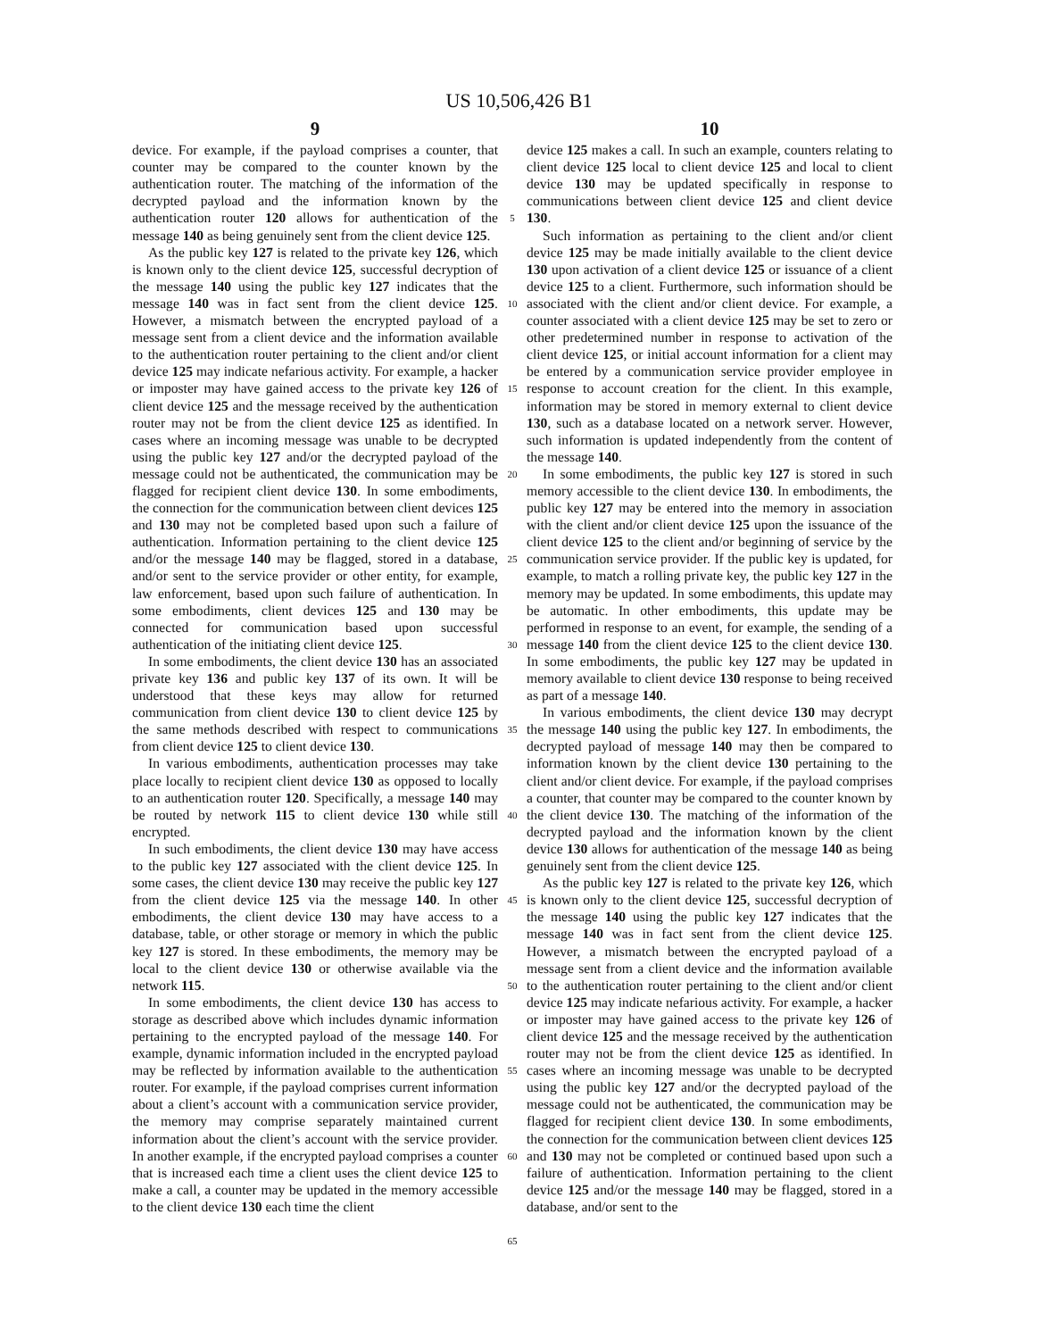US 10,506,426 B1
9
device. For example, if the payload comprises a counter, that counter may be compared to the counter known by the authentication router. The matching of the information of the decrypted payload and the information known by the authentication router 120 allows for authentication of the message 140 as being genuinely sent from the client device 125.
As the public key 127 is related to the private key 126, which is known only to the client device 125, successful decryption of the message 140 using the public key 127 indicates that the message 140 was in fact sent from the client device 125. However, a mismatch between the encrypted payload of a message sent from a client device and the information available to the authentication router pertaining to the client and/or client device 125 may indicate nefarious activity. For example, a hacker or imposter may have gained access to the private key 126 of client device 125 and the message received by the authentication router may not be from the client device 125 as identified. In cases where an incoming message was unable to be decrypted using the public key 127 and/or the decrypted payload of the message could not be authenticated, the communication may be flagged for recipient client device 130. In some embodiments, the connection for the communication between client devices 125 and 130 may not be completed based upon such a failure of authentication. Information pertaining to the client device 125 and/or the message 140 may be flagged, stored in a database, and/or sent to the service provider or other entity, for example, law enforcement, based upon such failure of authentication. In some embodiments, client devices 125 and 130 may be connected for communication based upon successful authentication of the initiating client device 125.
In some embodiments, the client device 130 has an associated private key 136 and public key 137 of its own. It will be understood that these keys may allow for returned communication from client device 130 to client device 125 by the same methods described with respect to communications from client device 125 to client device 130.
In various embodiments, authentication processes may take place locally to recipient client device 130 as opposed to locally to an authentication router 120. Specifically, a message 140 may be routed by network 115 to client device 130 while still encrypted.
In such embodiments, the client device 130 may have access to the public key 127 associated with the client device 125. In some cases, the client device 130 may receive the public key 127 from the client device 125 via the message 140. In other embodiments, the client device 130 may have access to a database, table, or other storage or memory in which the public key 127 is stored. In these embodiments, the memory may be local to the client device 130 or otherwise available via the network 115.
In some embodiments, the client device 130 has access to storage as described above which includes dynamic information pertaining to the encrypted payload of the message 140. For example, dynamic information included in the encrypted payload may be reflected by information available to the authentication router. For example, if the payload comprises current information about a client’s account with a communication service provider, the memory may comprise separately maintained current information about the client’s account with the service provider. In another example, if the encrypted payload comprises a counter that is increased each time a client uses the client device 125 to make a call, a counter may be updated in the memory accessible to the client device 130 each time the client
10
device 125 makes a call. In such an example, counters relating to client device 125 local to client device 125 and local to client device 130 may be updated specifically in response to communications between client device 125 and client device 130.
Such information as pertaining to the client and/or client device 125 may be made initially available to the client device 130 upon activation of a client device 125 or issuance of a client device 125 to a client. Furthermore, such information should be associated with the client and/or client device. For example, a counter associated with a client device 125 may be set to zero or other predetermined number in response to activation of the client device 125, or initial account information for a client may be entered by a communication service provider employee in response to account creation for the client. In this example, information may be stored in memory external to client device 130, such as a database located on a network server. However, such information is updated independently from the content of the message 140.
In some embodiments, the public key 127 is stored in such memory accessible to the client device 130. In embodiments, the public key 127 may be entered into the memory in association with the client and/or client device 125 upon the issuance of the client device 125 to the client and/or beginning of service by the communication service provider. If the public key is updated, for example, to match a rolling private key, the public key 127 in the memory may be updated. In some embodiments, this update may be automatic. In other embodiments, this update may be performed in response to an event, for example, the sending of a message 140 from the client device 125 to the client device 130. In some embodiments, the public key 127 may be updated in memory available to client device 130 response to being received as part of a message 140.
In various embodiments, the client device 130 may decrypt the message 140 using the public key 127. In embodiments, the decrypted payload of message 140 may then be compared to information known by the client device 130 pertaining to the client and/or client device. For example, if the payload comprises a counter, that counter may be compared to the counter known by the client device 130. The matching of the information of the decrypted payload and the information known by the client device 130 allows for authentication of the message 140 as being genuinely sent from the client device 125.
As the public key 127 is related to the private key 126, which is known only to the client device 125, successful decryption of the message 140 using the public key 127 indicates that the message 140 was in fact sent from the client device 125. However, a mismatch between the encrypted payload of a message sent from a client device and the information available to the authentication router pertaining to the client and/or client device 125 may indicate nefarious activity. For example, a hacker or imposter may have gained access to the private key 126 of client device 125 and the message received by the authentication router may not be from the client device 125 as identified. In cases where an incoming message was unable to be decrypted using the public key 127 and/or the decrypted payload of the message could not be authenticated, the communication may be flagged for recipient client device 130. In some embodiments, the connection for the communication between client devices 125 and 130 may not be completed or continued based upon such a failure of authentication. Information pertaining to the client device 125 and/or the message 140 may be flagged, stored in a database, and/or sent to the
5
10
15
20
25
30
35
40
45
50
55
60
65